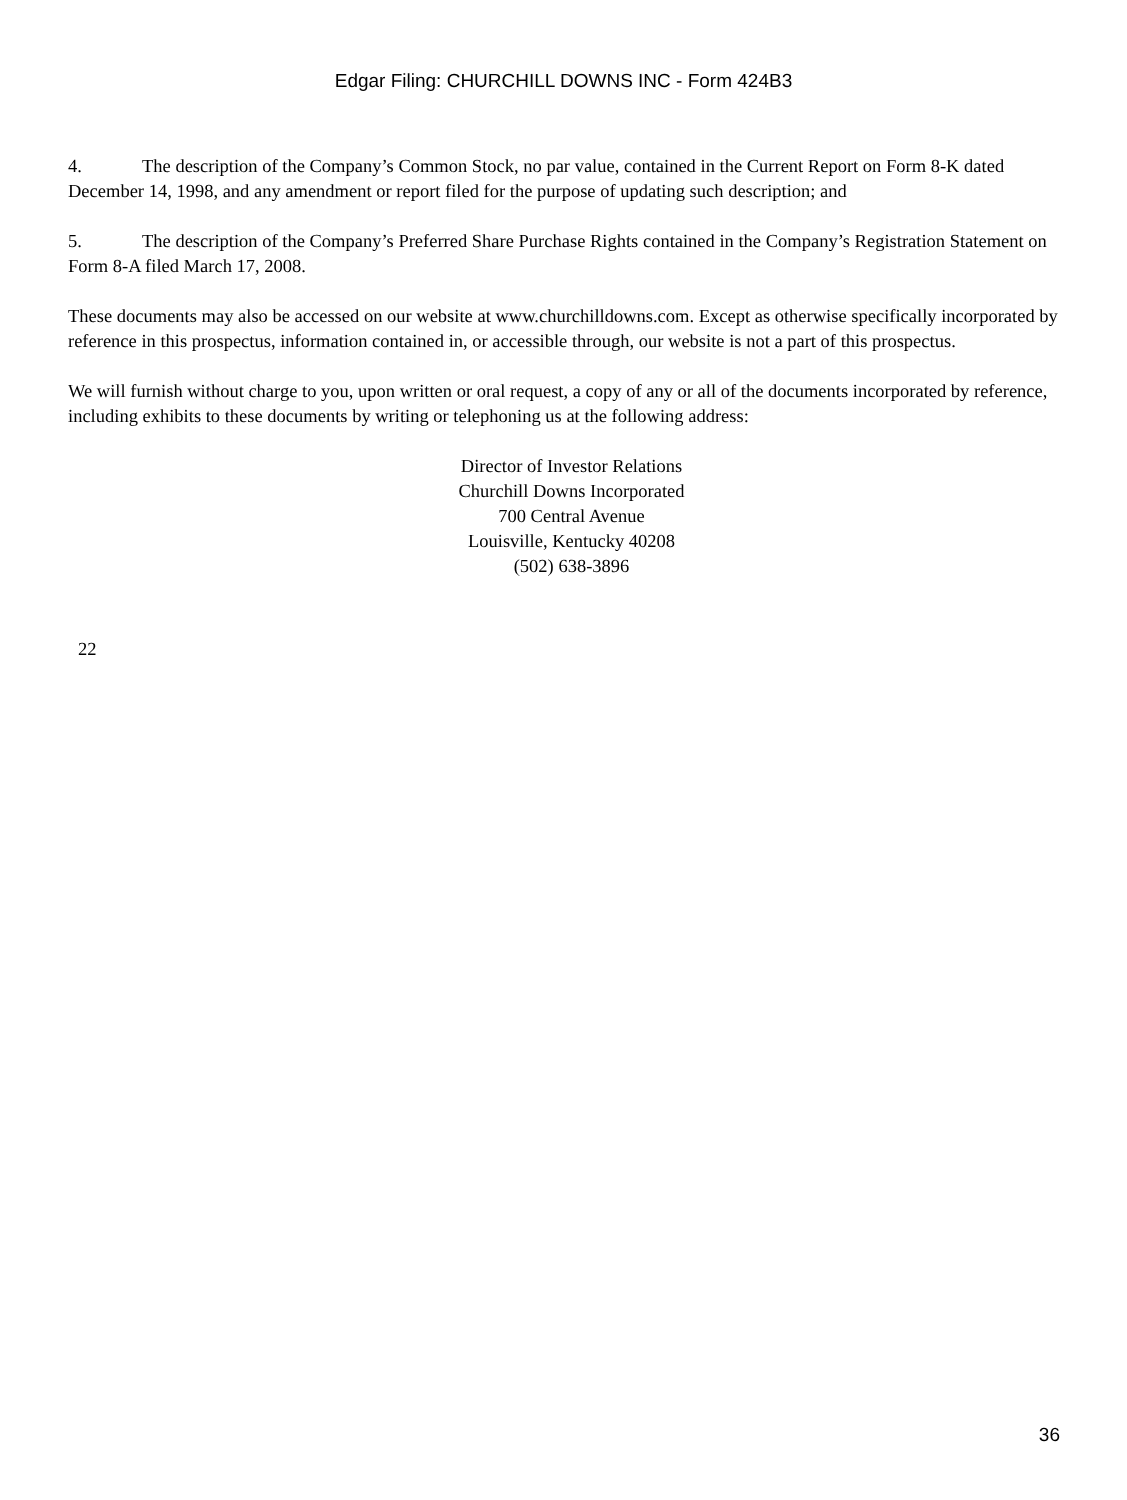Edgar Filing: CHURCHILL DOWNS INC - Form 424B3
4. The description of the Company’s Common Stock, no par value, contained in the Current Report on Form 8-K dated December 14, 1998, and any amendment or report filed for the purpose of updating such description; and
5. The description of the Company’s Preferred Share Purchase Rights contained in the Company’s Registration Statement on Form 8-A filed March 17, 2008.
These documents may also be accessed on our website at www.churchilldowns.com. Except as otherwise specifically incorporated by reference in this prospectus, information contained in, or accessible through, our website is not a part of this prospectus.
We will furnish without charge to you, upon written or oral request, a copy of any or all of the documents incorporated by reference, including exhibits to these documents by writing or telephoning us at the following address:
Director of Investor Relations
Churchill Downs Incorporated
700 Central Avenue
Louisville, Kentucky 40208
(502) 638-3896
22
36